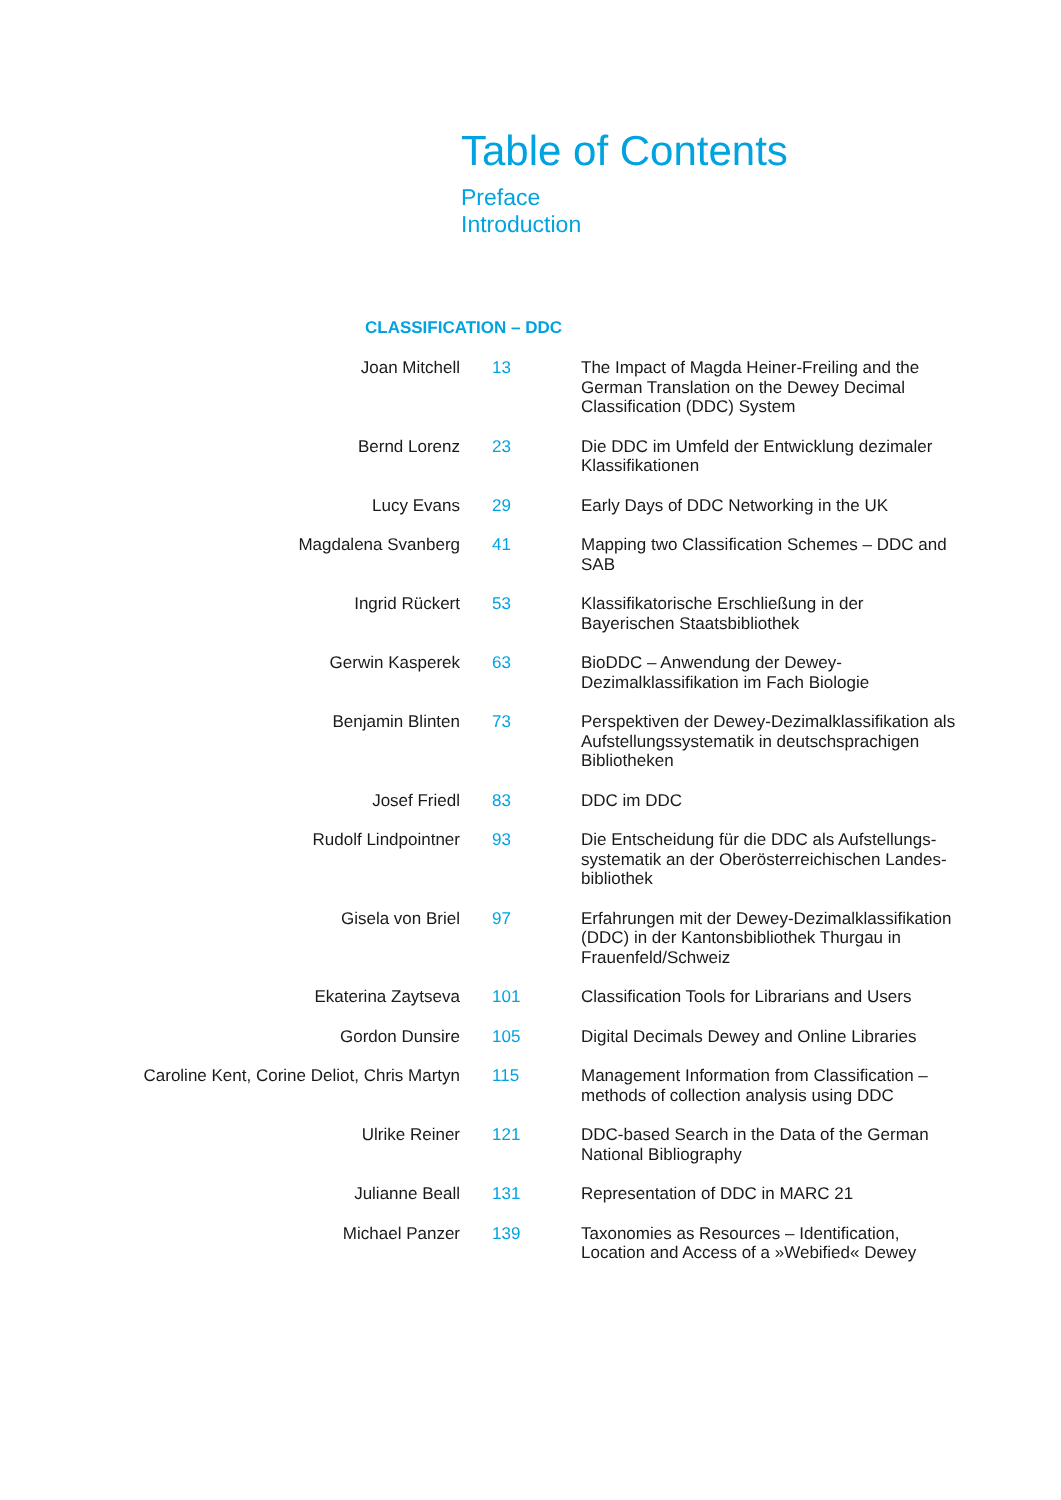Table of Contents
Preface
Introduction
CLASSIFICATION – DDC
| Joan Mitchell | 13 | The Impact of Magda Heiner-Freiling and the German Translation on the Dewey Decimal Classification (DDC) System |
| Bernd Lorenz | 23 | Die DDC im Umfeld der Entwicklung dezimaler Klassifikationen |
| Lucy Evans | 29 | Early Days of DDC Networking in the UK |
| Magdalena Svanberg | 41 | Mapping two Classification Schemes – DDC and SAB |
| Ingrid Rückert | 53 | Klassifikatorische Erschließung in der Bayerischen Staatsbibliothek |
| Gerwin Kasperek | 63 | BioDDC – Anwendung der Dewey-Dezimalklassifikation im Fach Biologie |
| Benjamin Blinten | 73 | Perspektiven der Dewey-Dezimalklassifikation als Aufstellungssystematik in deutschsprachigen Bibliotheken |
| Josef Friedl | 83 | DDC im DDC |
| Rudolf Lindpointner | 93 | Die Entscheidung für die DDC als Aufstellungs-systematik an der Oberösterreichischen Landes-bibliothek |
| Gisela von Briel | 97 | Erfahrungen mit der Dewey-Dezimalklassifikation (DDC) in der Kantonsbibliothek Thurgau in Frauenfeld/Schweiz |
| Ekaterina Zaytseva | 101 | Classification Tools for Librarians and Users |
| Gordon Dunsire | 105 | Digital Decimals Dewey and Online Libraries |
| Caroline Kent, Corine Deliot, Chris Martyn | 115 | Management Information from Classification – methods of collection analysis using DDC |
| Ulrike Reiner | 121 | DDC-based Search in the Data of the German National Bibliography |
| Julianne Beall | 131 | Representation of DDC in MARC 21 |
| Michael Panzer | 139 | Taxonomies as Resources – Identification, Location and Access of a »Webified« Dewey |